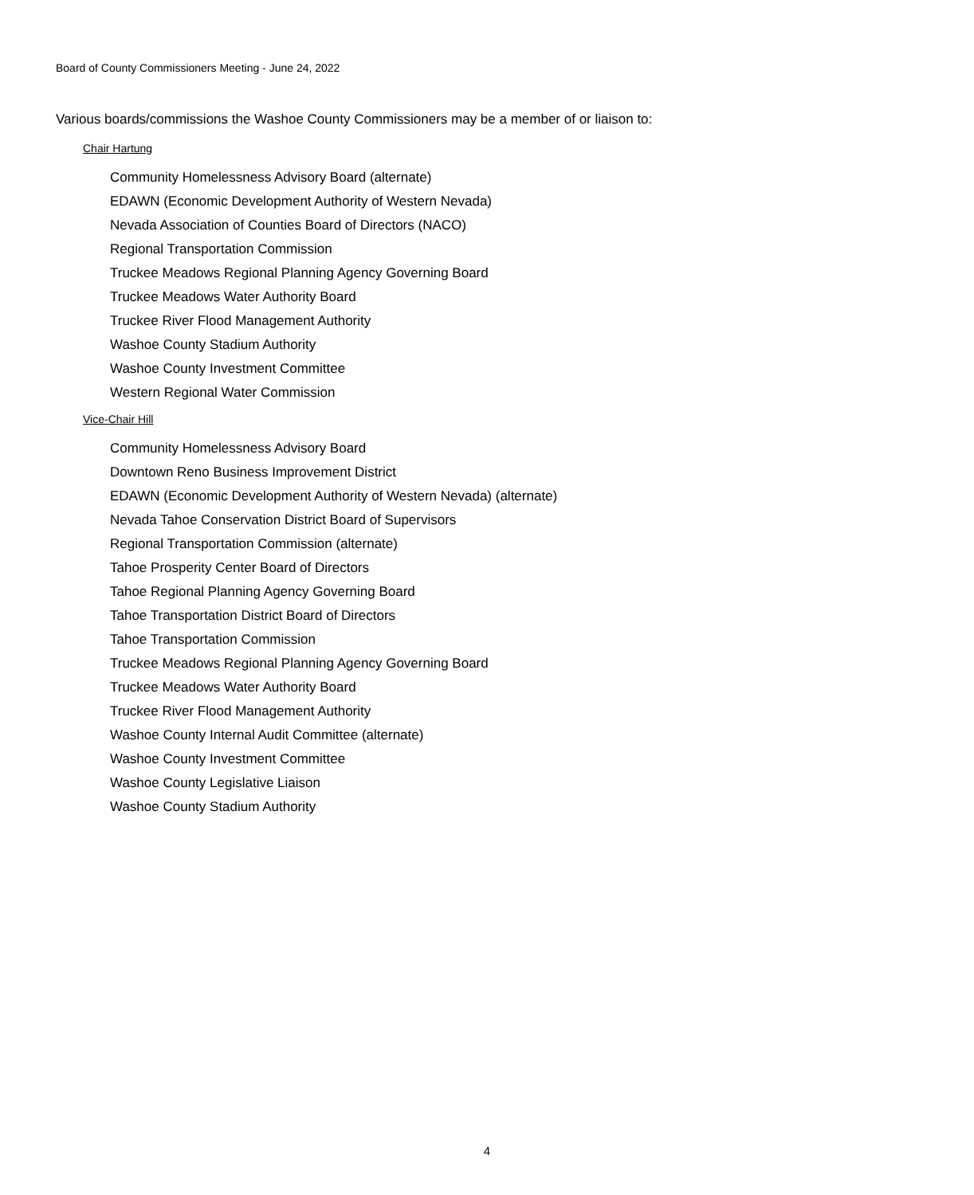Board of County Commissioners Meeting - June 24, 2022
Various boards/commissions the Washoe County Commissioners may be a member of or liaison to:
Chair Hartung
Community Homelessness Advisory Board (alternate)
EDAWN (Economic Development Authority of Western Nevada)
Nevada Association of Counties Board of Directors (NACO)
Regional Transportation Commission
Truckee Meadows Regional Planning Agency Governing Board
Truckee Meadows Water Authority Board
Truckee River Flood Management Authority
Washoe County Stadium Authority
Washoe County Investment Committee
Western Regional Water Commission
Vice-Chair Hill
Community Homelessness Advisory Board
Downtown Reno Business Improvement District
EDAWN (Economic Development Authority of Western Nevada) (alternate)
Nevada Tahoe Conservation District Board of Supervisors
Regional Transportation Commission (alternate)
Tahoe Prosperity Center Board of Directors
Tahoe Regional Planning Agency Governing Board
Tahoe Transportation District Board of Directors
Tahoe Transportation Commission
Truckee Meadows Regional Planning Agency Governing Board
Truckee Meadows Water Authority Board
Truckee River Flood Management Authority
Washoe County Internal Audit Committee (alternate)
Washoe County Investment Committee
Washoe County Legislative Liaison
Washoe County Stadium Authority
4